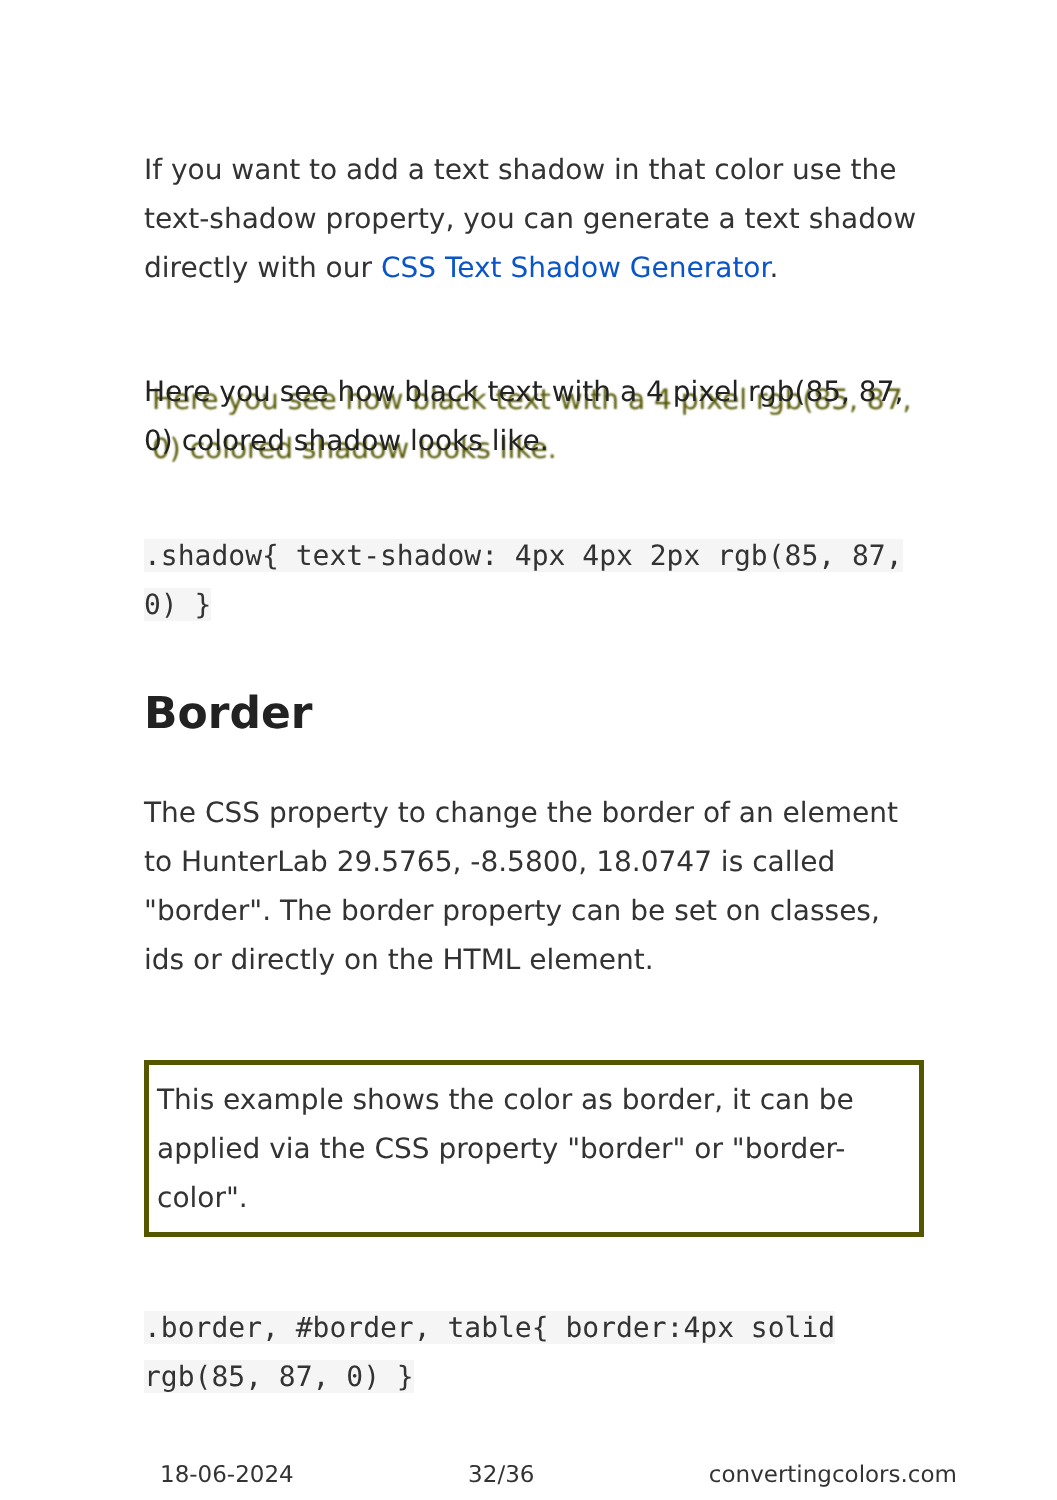If you want to add a text shadow in that color use the text-shadow property, you can generate a text shadow directly with our CSS Text Shadow Generator.
Here you see how black text with a 4 pixel rgb(85, 87, 0) colored shadow looks like.
.shadow{ text-shadow: 4px 4px 2px rgb(85, 87, 0) }
Border
The CSS property to change the border of an element to HunterLab 29.5765, -8.5800, 18.0747 is called "border". The border property can be set on classes, ids or directly on the HTML element.
This example shows the color as border, it can be applied via the CSS property "border" or "border-color".
.border, #border, table{ border:4px solid rgb(85, 87, 0) }
18-06-2024 32/36 convertingcolors.com